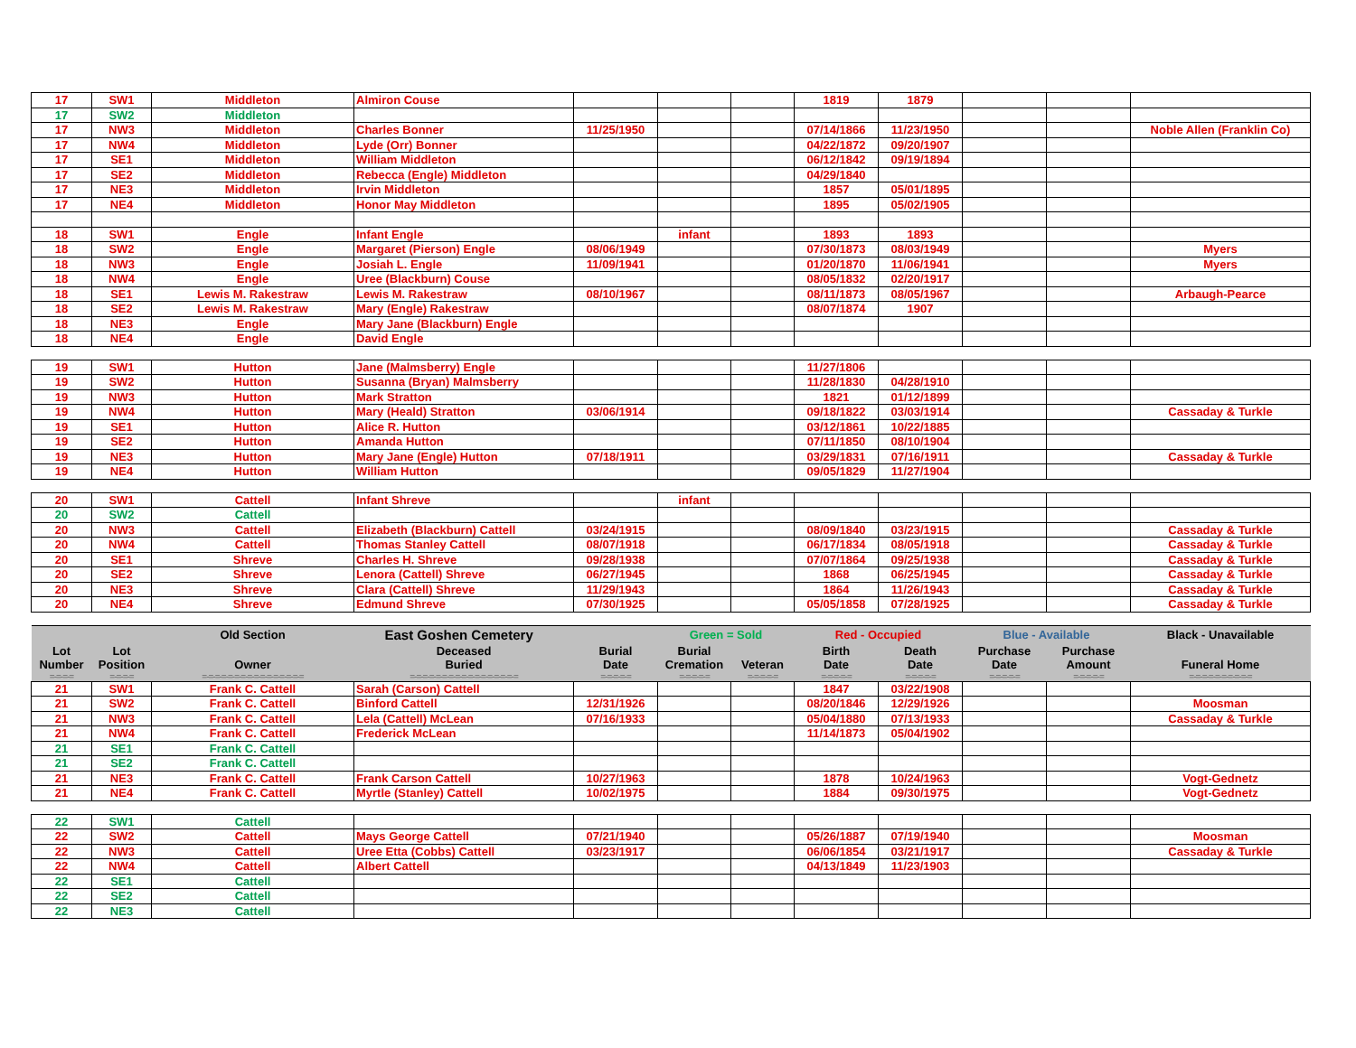| 17 | SW1 | Middleton | Almiron Couse | | | | 1819 | 1879 | | | |
| 17 | SW2 | Middleton | | | | | | | | | |
| 17 | NW3 | Middleton | Charles Bonner | 11/25/1950 | | | 07/14/1866 | 11/23/1950 | | | Noble Allen (Franklin Co) |
| 17 | NW4 | Middleton | Lyde (Orr) Bonner | | | | 04/22/1872 | 09/20/1907 | | | |
| 17 | SE1 | Middleton | William Middleton | | | | 06/12/1842 | 09/19/1894 | | | |
| 17 | SE2 | Middleton | Rebecca (Engle) Middleton | | | | 04/29/1840 | | | | |
| 17 | NE3 | Middleton | Irvin Middleton | | | | 1857 | 05/01/1895 | | | |
| 17 | NE4 | Middleton | Honor May Middleton | | | | 1895 | 05/02/1905 | | | |
| 18 | SW1 | Engle | Infant Engle | | infant | | 1893 | 1893 | | | |
| 18 | SW2 | Engle | Margaret (Pierson) Engle | 08/06/1949 | | | 07/30/1873 | 08/03/1949 | | | Myers |
| 18 | NW3 | Engle | Josiah L. Engle | 11/09/1941 | | | 01/20/1870 | 11/06/1941 | | | Myers |
| 18 | NW4 | Engle | Uree (Blackburn) Couse | | | | 08/05/1832 | 02/20/1917 | | | |
| 18 | SE1 | Lewis M. Rakestraw | Lewis M. Rakestraw | 08/10/1967 | | | 08/11/1873 | 08/05/1967 | | | Arbaugh-Pearce |
| 18 | SE2 | Lewis M. Rakestraw | Mary (Engle) Rakestraw | | | | 08/07/1874 | 1907 | | | |
| 18 | NE3 | Engle | Mary Jane (Blackburn) Engle | | | | | | | | |
| 18 | NE4 | Engle | David Engle | | | | | | | | |
| 19 | SW1 | Hutton | Jane (Malmsberry) Engle | | | | 11/27/1806 | | | | |
| 19 | SW2 | Hutton | Susanna (Bryan) Malmsberry | | | | 11/28/1830 | 04/28/1910 | | | |
| 19 | NW3 | Hutton | Mark Stratton | | | | 1821 | 01/12/1899 | | | |
| 19 | NW4 | Hutton | Mary (Heald) Stratton | 03/06/1914 | | | 09/18/1822 | 03/03/1914 | | | Cassaday & Turkle |
| 19 | SE1 | Hutton | Alice R. Hutton | | | | 03/12/1861 | 10/22/1885 | | | |
| 19 | SE2 | Hutton | Amanda Hutton | | | | 07/11/1850 | 08/10/1904 | | | |
| 19 | NE3 | Hutton | Mary Jane (Engle) Hutton | 07/18/1911 | | | 03/29/1831 | 07/16/1911 | | | Cassaday & Turkle |
| 19 | NE4 | Hutton | William Hutton | | | | 09/05/1829 | 11/27/1904 | | | |
| 20 | SW1 | Cattell | Infant Shreve | | infant | | | | | | |
| 20 | SW2 | Cattell | | | | | | | | | |
| 20 | NW3 | Cattell | Elizabeth (Blackburn) Cattell | 03/24/1915 | | | 08/09/1840 | 03/23/1915 | | | Cassaday & Turkle |
| 20 | NW4 | Cattell | Thomas Stanley Cattell | 08/07/1918 | | | 06/17/1834 | 08/05/1918 | | | Cassaday & Turkle |
| 20 | SE1 | Shreve | Charles H. Shreve | 09/28/1938 | | | 07/07/1864 | 09/25/1938 | | | Cassaday & Turkle |
| 20 | SE2 | Shreve | Lenora (Cattell) Shreve | 06/27/1945 | | | 1868 | 06/25/1945 | | | Cassaday & Turkle |
| 20 | NE3 | Shreve | Clara (Cattell) Shreve | 11/29/1943 | | | 1864 | 11/26/1943 | | | Cassaday & Turkle |
| 20 | NE4 | Shreve | Edmund Shreve | 07/30/1925 | | | 05/05/1858 | 07/28/1925 | | | Cassaday & Turkle |
| | | Old Section | East Goshen Cemetery | | Green = Sold | | Red - Occupied | | Blue - Available | | Black - Unavailable |
| Lot Number | Lot Position | Owner | Deceased Buried | Burial Date | Burial Cremation | Veteran | Birth Date | Death Date | Purchase Date | Purchase Amount | Funeral Home |
| =-=-=-= | =-=-=-= | =-=-=-=-=-=-=-=-=-=-=-=-=-=-=-= | =-=-=-=-=-=-=-=-=-=-=-=-=-=-=-=-= | =-=-=-=-= | =-=-=-=-= | =-=-=-=-= | =-=-=-=-= | =-=-=-=-= | =-=-=-=-= | =-=-=-=-= | =-=-=-=-=-=-=-=-=-= |
| 21 | SW1 | Frank C. Cattell | Sarah (Carson) Cattell | | | | 1847 | 03/22/1908 | | | |
| 21 | SW2 | Frank C. Cattell | Binford Cattell | 12/31/1926 | | | 08/20/1846 | 12/29/1926 | | | Moosman |
| 21 | NW3 | Frank C. Cattell | Lela (Cattell) McLean | 07/16/1933 | | | 05/04/1880 | 07/13/1933 | | | Cassaday & Turkle |
| 21 | NW4 | Frank C. Cattell | Frederick McLean | | | | 11/14/1873 | 05/04/1902 | | | |
| 21 | SE1 | Frank C. Cattell | | | | | | | | | |
| 21 | SE2 | Frank C. Cattell | | | | | | | | | |
| 21 | NE3 | Frank C. Cattell | Frank Carson Cattell | 10/27/1963 | | | 1878 | 10/24/1963 | | | Vogt-Gednetz |
| 21 | NE4 | Frank C. Cattell | Myrtle (Stanley) Cattell | 10/02/1975 | | | 1884 | 09/30/1975 | | | Vogt-Gednetz |
| 22 | SW1 | Cattell | | | | | | | | | |
| 22 | SW2 | Cattell | Mays George Cattell | 07/21/1940 | | | 05/26/1887 | 07/19/1940 | | | Moosman |
| 22 | NW3 | Cattell | Uree Etta (Cobbs) Cattell | 03/23/1917 | | | 06/06/1854 | 03/21/1917 | | | Cassaday & Turkle |
| 22 | NW4 | Cattell | Albert Cattell | | | | 04/13/1849 | 11/23/1903 | | | |
| 22 | SE1 | Cattell | | | | | | | | | |
| 22 | SE2 | Cattell | | | | | | | | | |
| 22 | NE3 | Cattell | | | | | | | | | |